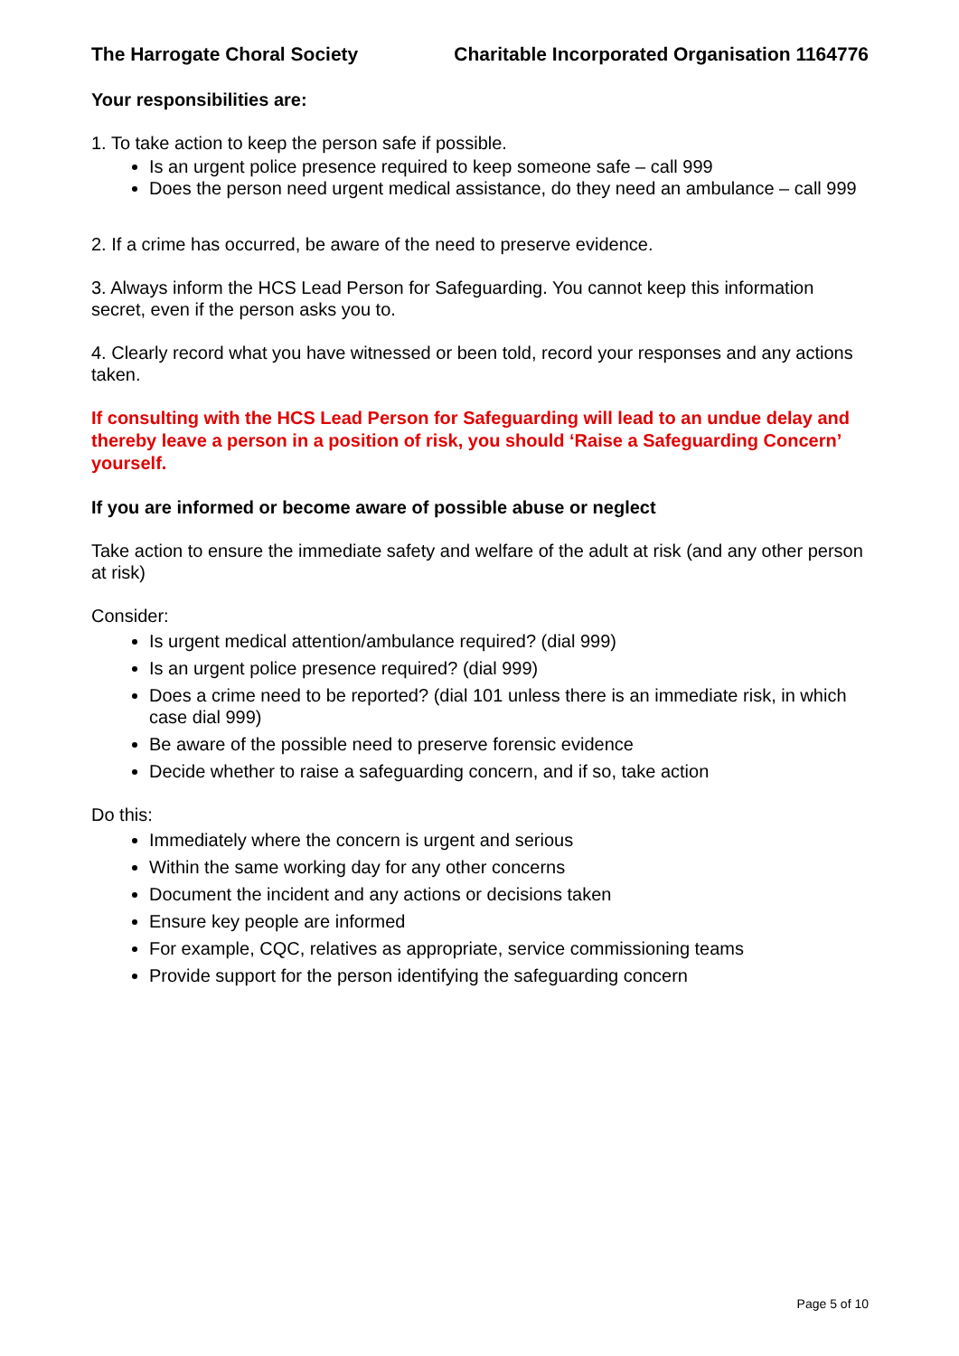The Harrogate Choral Society Charitable Incorporated Organisation 1164776
Your responsibilities are:
1. To take action to keep the person safe if possible.
Is an urgent police presence required to keep someone safe – call 999
Does the person need urgent medical assistance, do they need an ambulance – call 999
2. If a crime has occurred, be aware of the need to preserve evidence.
3. Always inform the HCS Lead Person for Safeguarding. You cannot keep this information secret, even if the person asks you to.
4. Clearly record what you have witnessed or been told, record your responses and any actions taken.
If consulting with the HCS Lead Person for Safeguarding will lead to an undue delay and thereby leave a person in a position of risk, you should ‘Raise a Safeguarding Concern’ yourself.
If you are informed or become aware of possible abuse or neglect
Take action to ensure the immediate safety and welfare of the adult at risk (and any other person at risk)
Consider:
Is urgent medical attention/ambulance required? (dial 999)
Is an urgent police presence required? (dial 999)
Does a crime need to be reported? (dial 101 unless there is an immediate risk, in which case dial 999)
Be aware of the possible need to preserve forensic evidence
Decide whether to raise a safeguarding concern, and if so, take action
Do this:
Immediately where the concern is urgent and serious
Within the same working day for any other concerns
Document the incident and any actions or decisions taken
Ensure key people are informed
For example, CQC, relatives as appropriate, service commissioning teams
Provide support for the person identifying the safeguarding concern
Page 5 of 10